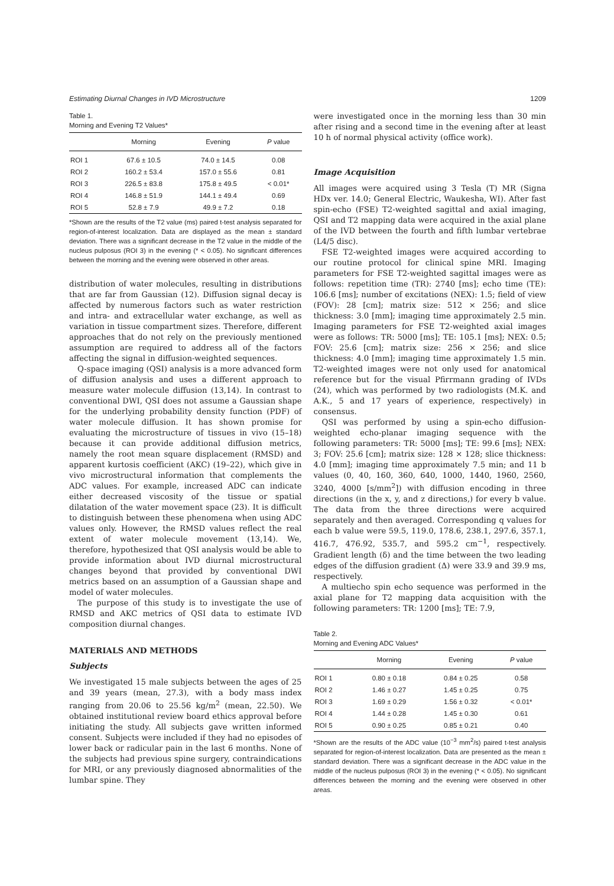Estimating Diurnal Changes in IVD Microstructure 1209
Table 1.
Morning and Evening T2 Values*
| | Morning | Evening | P value |
| --- | --- | --- | --- |
| ROI 1 | 67.6 ± 10.5 | 74.0 ± 14.5 | 0.08 |
| ROI 2 | 160.2 ± 53.4 | 157.0 ± 55.6 | 0.81 |
| ROI 3 | 226.5 ± 83.8 | 175.8 ± 49.5 | < 0.01* |
| ROI 4 | 146.8 ± 51.9 | 144.1 ± 49.4 | 0.69 |
| ROI 5 | 52.8 ± 7.9 | 49.9 ± 7.2 | 0.18 |
*Shown are the results of the T2 value (ms) paired t-test analysis separated for region-of-interest localization. Data are displayed as the mean ± standard deviation. There was a significant decrease in the T2 value in the middle of the nucleus pulposus (ROI 3) in the evening (* < 0.05). No significant differences between the morning and the evening were observed in other areas.
distribution of water molecules, resulting in distributions that are far from Gaussian (12). Diffusion signal decay is affected by numerous factors such as water restriction and intra- and extracellular water exchange, as well as variation in tissue compartment sizes. Therefore, different approaches that do not rely on the previously mentioned assumption are required to address all of the factors affecting the signal in diffusion-weighted sequences.
Q-space imaging (QSI) analysis is a more advanced form of diffusion analysis and uses a different approach to measure water molecule diffusion (13,14). In contrast to conventional DWI, QSI does not assume a Gaussian shape for the underlying probability density function (PDF) of water molecule diffusion. It has shown promise for evaluating the microstructure of tissues in vivo (15–18) because it can provide additional diffusion metrics, namely the root mean square displacement (RMSD) and apparent kurtosis coefficient (AKC) (19–22), which give in vivo microstructural information that complements the ADC values. For example, increased ADC can indicate either decreased viscosity of the tissue or spatial dilatation of the water movement space (23). It is difficult to distinguish between these phenomena when using ADC values only. However, the RMSD values reflect the real extent of water molecule movement (13,14). We, therefore, hypothesized that QSI analysis would be able to provide information about IVD diurnal microstructural changes beyond that provided by conventional DWI metrics based on an assumption of a Gaussian shape and model of water molecules.
The purpose of this study is to investigate the use of RMSD and AKC metrics of QSI data to estimate IVD composition diurnal changes.
MATERIALS AND METHODS
Subjects
We investigated 15 male subjects between the ages of 25 and 39 years (mean, 27.3), with a body mass index ranging from 20.06 to 25.56 kg/m<sup>2</sup> (mean, 22.50). We obtained institutional review board ethics approval before initiating the study. All subjects gave written informed consent. Subjects were included if they had no episodes of lower back or radicular pain in the last 6 months. None of the subjects had previous spine surgery, contraindications for MRI, or any previously diagnosed abnormalities of the lumbar spine. They
were investigated once in the morning less than 30 min after rising and a second time in the evening after at least 10 h of normal physical activity (office work).
Image Acquisition
All images were acquired using 3 Tesla (T) MR (Signa HDx ver. 14.0; General Electric, Waukesha, WI). After fast spin-echo (FSE) T2-weighted sagittal and axial imaging, QSI and T2 mapping data were acquired in the axial plane of the IVD between the fourth and fifth lumbar vertebrae (L4/5 disc).
FSE T2-weighted images were acquired according to our routine protocol for clinical spine MRI. Imaging parameters for FSE T2-weighted sagittal images were as follows: repetition time (TR): 2740 [ms]; echo time (TE): 106.6 [ms]; number of excitations (NEX): 1.5; field of view (FOV): 28 [cm]; matrix size: 512 × 256; and slice thickness: 3.0 [mm]; imaging time approximately 2.5 min. Imaging parameters for FSE T2-weighted axial images were as follows: TR: 5000 [ms]; TE: 105.1 [ms]; NEX: 0.5; FOV: 25.6 [cm]; matrix size: 256 × 256; and slice thickness: 4.0 [mm]; imaging time approximately 1.5 min. T2-weighted images were not only used for anatomical reference but for the visual Pfirrmann grading of IVDs (24), which was performed by two radiologists (M.K. and A.K., 5 and 17 years of experience, respectively) in consensus.
QSI was performed by using a spin-echo diffusion-weighted echo-planar imaging sequence with the following parameters: TR: 5000 [ms]; TE: 99.6 [ms]; NEX: 3; FOV: 25.6 [cm]; matrix size: 128 × 128; slice thickness: 4.0 [mm]; imaging time approximately 7.5 min; and 11 b values (0, 40, 160, 360, 640, 1000, 1440, 1960, 2560, 3240, 4000 [s/mm<sup>2</sup>]) with diffusion encoding in three directions (in the x, y, and z directions,) for every b value. The data from the three directions were acquired separately and then averaged. Corresponding q values for each b value were 59.5, 119.0, 178.6, 238.1, 297.6, 357.1, 416.7, 476.92, 535.7, and 595.2 cm<sup>−1</sup>, respectively. Gradient length (δ) and the time between the two leading edges of the diffusion gradient (Δ) were 33.9 and 39.9 ms, respectively.
A multiecho spin echo sequence was performed in the axial plane for T2 mapping data acquisition with the following parameters: TR: 1200 [ms]; TE: 7.9,
Table 2.
Morning and Evening ADC Values*
| | Morning | Evening | P value |
| --- | --- | --- | --- |
| ROI 1 | 0.80 ± 0.18 | 0.84 ± 0.25 | 0.58 |
| ROI 2 | 1.46 ± 0.27 | 1.45 ± 0.25 | 0.75 |
| ROI 3 | 1.69 ± 0.29 | 1.56 ± 0.32 | < 0.01* |
| ROI 4 | 1.44 ± 0.28 | 1.45 ± 0.30 | 0.61 |
| ROI 5 | 0.90 ± 0.25 | 0.85 ± 0.21 | 0.40 |
*Shown are the results of the ADC value (10<sup>−3</sup> mm<sup>2</sup>/s) paired t-test analysis separated for region-of-interest localization. Data are presented as the mean ± standard deviation. There was a significant decrease in the ADC value in the middle of the nucleus pulposus (ROI 3) in the evening (* < 0.05). No significant differences between the morning and the evening were observed in other areas.